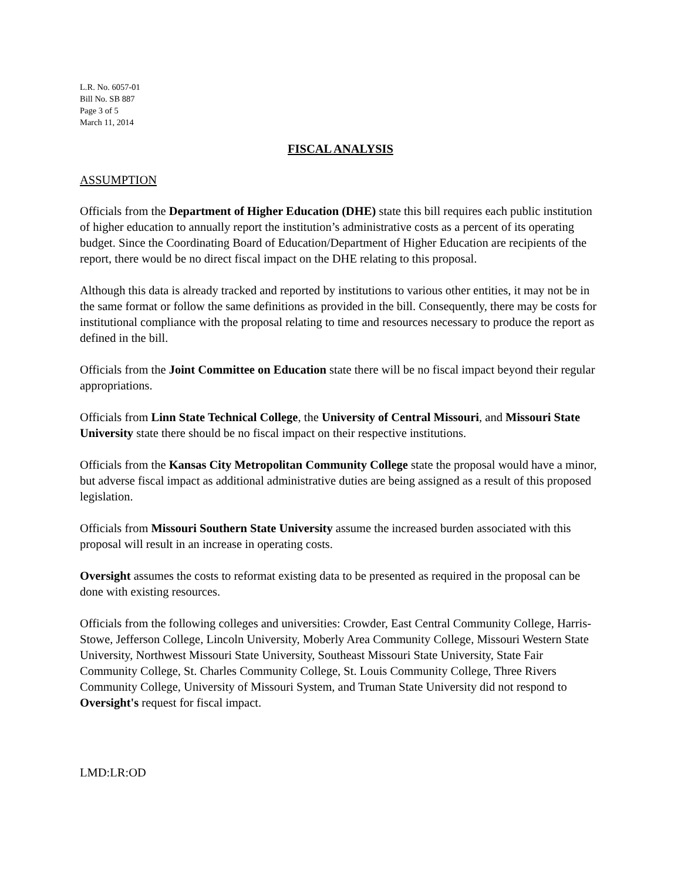L.R. No. 6057-01
Bill No. SB 887
Page 3 of 5
March 11, 2014
FISCAL ANALYSIS
ASSUMPTION
Officials from the Department of Higher Education (DHE) state this bill requires each public institution of higher education to annually report the institution’s administrative costs as a percent of its operating budget. Since the Coordinating Board of Education/Department of Higher Education are recipients of the report, there would be no direct fiscal impact on the DHE relating to this proposal.
Although this data is already tracked and reported by institutions to various other entities, it may not be in the same format or follow the same definitions as provided in the bill. Consequently, there may be costs for institutional compliance with the proposal relating to time and resources necessary to produce the report as defined in the bill.
Officials from the Joint Committee on Education state there will be no fiscal impact beyond their regular appropriations.
Officials from Linn State Technical College, the University of Central Missouri, and Missouri State University state there should be no fiscal impact on their respective institutions.
Officials from the Kansas City Metropolitan Community College state the proposal would have a minor, but adverse fiscal impact as additional administrative duties are being assigned as a result of this proposed legislation.
Officials from Missouri Southern State University assume the increased burden associated with this proposal will result in an increase in operating costs.
Oversight assumes the costs to reformat existing data to be presented as required in the proposal can be done with existing resources.
Officials from the following colleges and universities: Crowder, East Central Community College, Harris-Stowe, Jefferson College, Lincoln University, Moberly Area Community College, Missouri Western State University, Northwest Missouri State University, Southeast Missouri State University, State Fair Community College, St. Charles Community College, St. Louis Community College, Three Rivers Community College, University of Missouri System, and Truman State University did not respond to Oversight's request for fiscal impact.
LMD:LR:OD